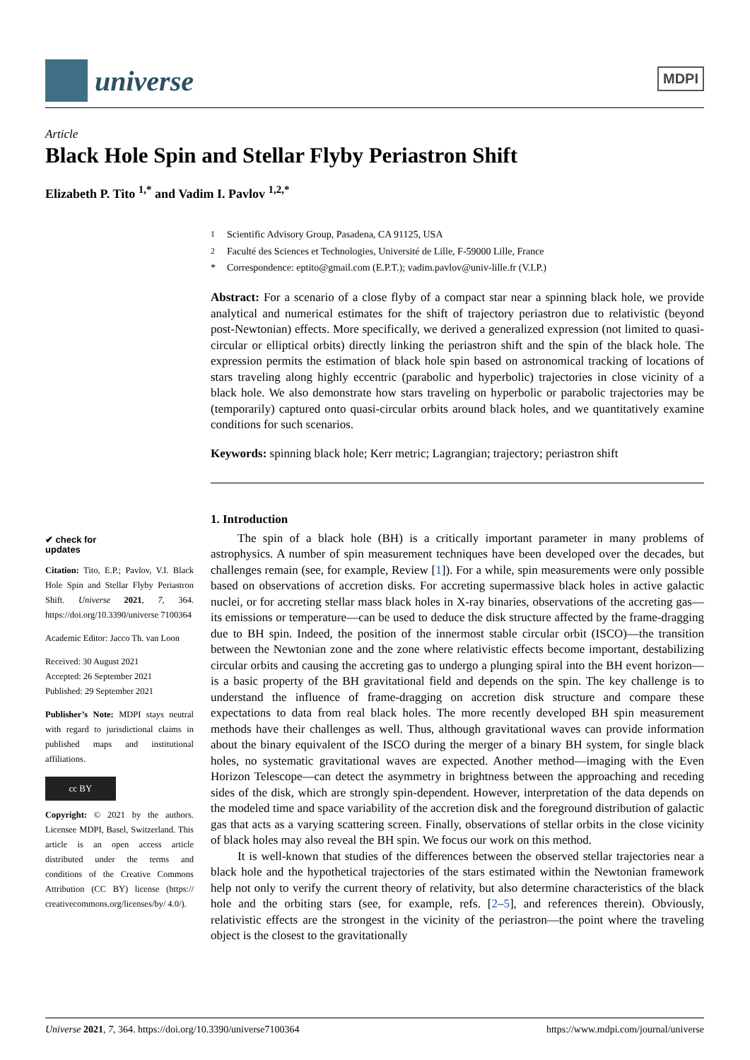universe
MDPI
Article
Black Hole Spin and Stellar Flyby Periastron Shift
Elizabeth P. Tito <sup>1,*</sup> and Vadim I. Pavlov <sup>1,2,*</sup>
<sup>1</sup> Scientific Advisory Group, Pasadena, CA 91125, USA
<sup>2</sup> Faculté des Sciences et Technologies, Université de Lille, F-59000 Lille, France
* Correspondence: eptito@gmail.com (E.P.T.); vadim.pavlov@univ-lille.fr (V.I.P.)
Abstract: For a scenario of a close flyby of a compact star near a spinning black hole, we provide analytical and numerical estimates for the shift of trajectory periastron due to relativistic (beyond post-Newtonian) effects. More specifically, we derived a generalized expression (not limited to quasi-circular or elliptical orbits) directly linking the periastron shift and the spin of the black hole. The expression permits the estimation of black hole spin based on astronomical tracking of locations of stars traveling along highly eccentric (parabolic and hyperbolic) trajectories in close vicinity of a black hole. We also demonstrate how stars traveling on hyperbolic or parabolic trajectories may be (temporarily) captured onto quasi-circular orbits around black holes, and we quantitatively examine conditions for such scenarios.
Keywords: spinning black hole; Kerr metric; Lagrangian; trajectory; periastron shift
1. Introduction
The spin of a black hole (BH) is a critically important parameter in many problems of astrophysics. A number of spin measurement techniques have been developed over the decades, but challenges remain (see, for example, Review [1]). For a while, spin measurements were only possible based on observations of accretion disks. For accreting supermassive black holes in active galactic nuclei, or for accreting stellar mass black holes in X-ray binaries, observations of the accreting gas—its emissions or temperature—can be used to deduce the disk structure affected by the frame-dragging due to BH spin. Indeed, the position of the innermost stable circular orbit (ISCO)—the transition between the Newtonian zone and the zone where relativistic effects become important, destabilizing circular orbits and causing the accreting gas to undergo a plunging spiral into the BH event horizon—is a basic property of the BH gravitational field and depends on the spin. The key challenge is to understand the influence of frame-dragging on accretion disk structure and compare these expectations to data from real black holes. The more recently developed BH spin measurement methods have their challenges as well. Thus, although gravitational waves can provide information about the binary equivalent of the ISCO during the merger of a binary BH system, for single black holes, no systematic gravitational waves are expected. Another method—imaging with the Even Horizon Telescope—can detect the asymmetry in brightness between the approaching and receding sides of the disk, which are strongly spin-dependent. However, interpretation of the data depends on the modeled time and space variability of the accretion disk and the foreground distribution of galactic gas that acts as a varying scattering screen. Finally, observations of stellar orbits in the close vicinity of black holes may also reveal the BH spin. We focus our work on this method.
It is well-known that studies of the differences between the observed stellar trajectories near a black hole and the hypothetical trajectories of the stars estimated within the Newtonian framework help not only to verify the current theory of relativity, but also determine characteristics of the black hole and the orbiting stars (see, for example, refs. [2–5], and references therein). Obviously, relativistic effects are the strongest in the vicinity of the periastron—the point where the traveling object is the closest to the gravitationally
✔ check for
updates
Citation: Tito, E.P.; Pavlov, V.I. Black Hole Spin and Stellar Flyby Periastron Shift. Universe 2021, 7, 364. https://doi.org/10.3390/universe 7100364
Academic Editor: Jacco Th. van Loon
Received: 30 August 2021
Accepted: 26 September 2021
Published: 29 September 2021
Publisher’s Note: MDPI stays neutral with regard to jurisdictional claims in published maps and institutional affiliations.
cc BY
Copyright: © 2021 by the authors. Licensee MDPI, Basel, Switzerland. This article is an open access article distributed under the terms and conditions of the Creative Commons Attribution (CC BY) license (https:// creativecommons.org/licenses/by/ 4.0/).
Universe 2021, 7, 364. https://doi.org/10.3390/universe7100364 https://www.mdpi.com/journal/universe